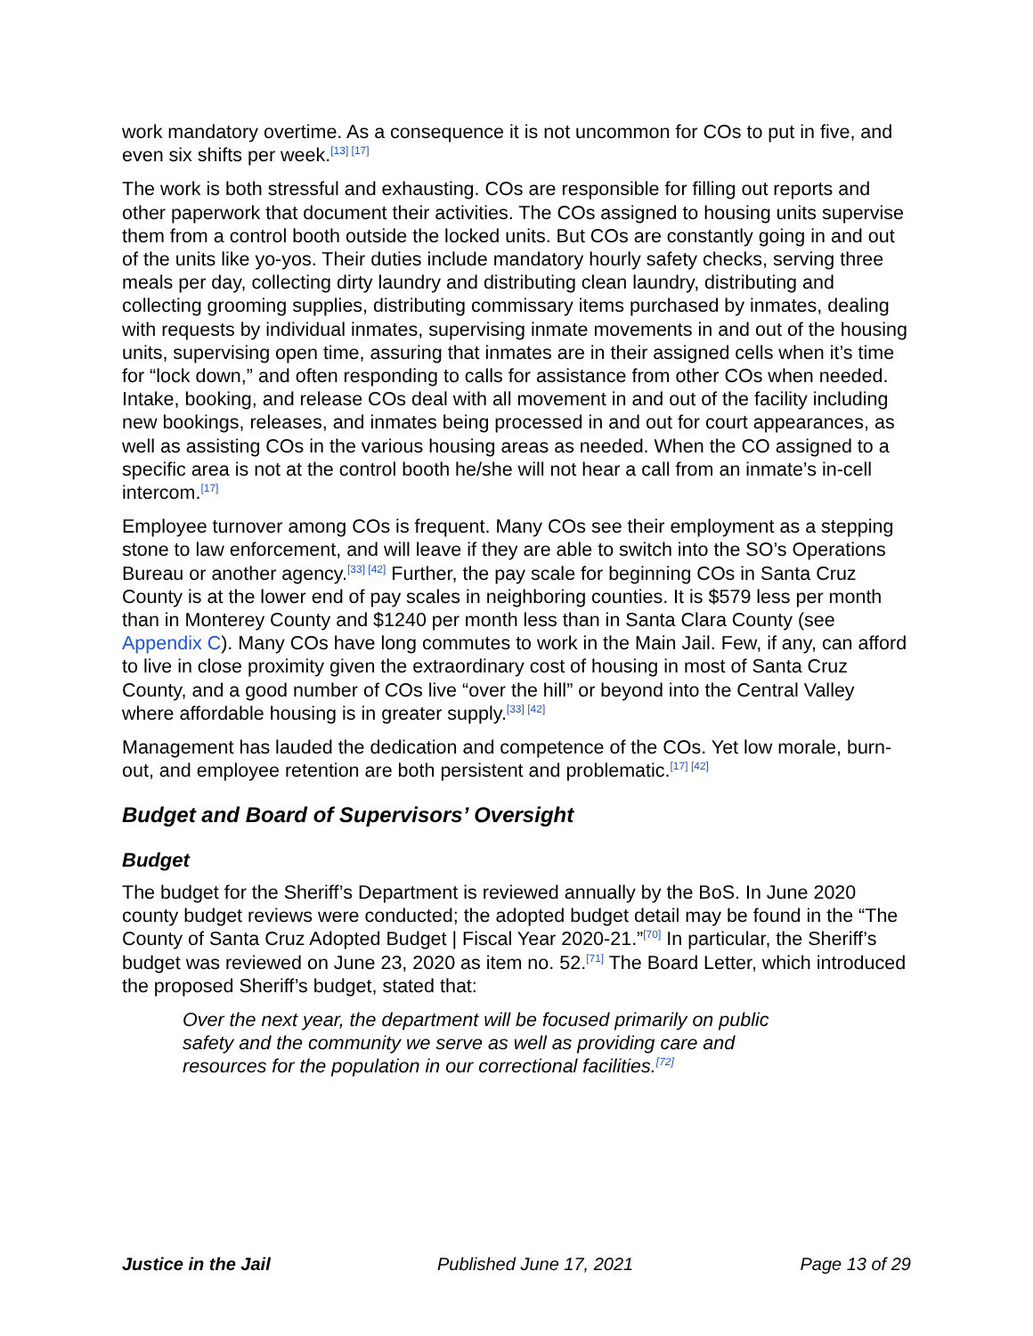work mandatory overtime. As a consequence it is not uncommon for COs to put in five, and even six shifts per week.<sup>[13] [17]</sup>
The work is both stressful and exhausting. COs are responsible for filling out reports and other paperwork that document their activities. The COs assigned to housing units supervise them from a control booth outside the locked units. But COs are constantly going in and out of the units like yo-yos. Their duties include mandatory hourly safety checks, serving three meals per day, collecting dirty laundry and distributing clean laundry, distributing and collecting grooming supplies, distributing commissary items purchased by inmates, dealing with requests by individual inmates, supervising inmate movements in and out of the housing units, supervising open time, assuring that inmates are in their assigned cells when it’s time for “lock down,” and often responding to calls for assistance from other COs when needed. Intake, booking, and release COs deal with all movement in and out of the facility including new bookings, releases, and inmates being processed in and out for court appearances, as well as assisting COs in the various housing areas as needed. When the CO assigned to a specific area is not at the control booth he/she will not hear a call from an inmate’s in-cell intercom.<sup>[17]</sup>
Employee turnover among COs is frequent. Many COs see their employment as a stepping stone to law enforcement, and will leave if they are able to switch into the SO’s Operations Bureau or another agency.<sup>[33] [42]</sup> Further, the pay scale for beginning COs in Santa Cruz County is at the lower end of pay scales in neighboring counties. It is $579 less per month than in Monterey County and $1240 per month less than in Santa Clara County (see Appendix C). Many COs have long commutes to work in the Main Jail. Few, if any, can afford to live in close proximity given the extraordinary cost of housing in most of Santa Cruz County, and a good number of COs live “over the hill” or beyond into the Central Valley where affordable housing is in greater supply.<sup>[33] [42]</sup>
Management has lauded the dedication and competence of the COs. Yet low morale, burn-out, and employee retention are both persistent and problematic.<sup>[17] [42]</sup>
Budget and Board of Supervisors’ Oversight
Budget
The budget for the Sheriff’s Department is reviewed annually by the BoS. In June 2020 county budget reviews were conducted; the adopted budget detail may be found in the “The County of Santa Cruz Adopted Budget | Fiscal Year 2020-21.”<sup>[70]</sup> In particular, the Sheriff’s budget was reviewed on June 23, 2020 as item no. 52.<sup>[71]</sup> The Board Letter, which introduced the proposed Sheriff’s budget, stated that:
Over the next year, the department will be focused primarily on public safety and the community we serve as well as providing care and resources for the population in our correctional facilities.<sup>[72]</sup>
Justice in the Jail Published June 17, 2021 Page 13 of 29